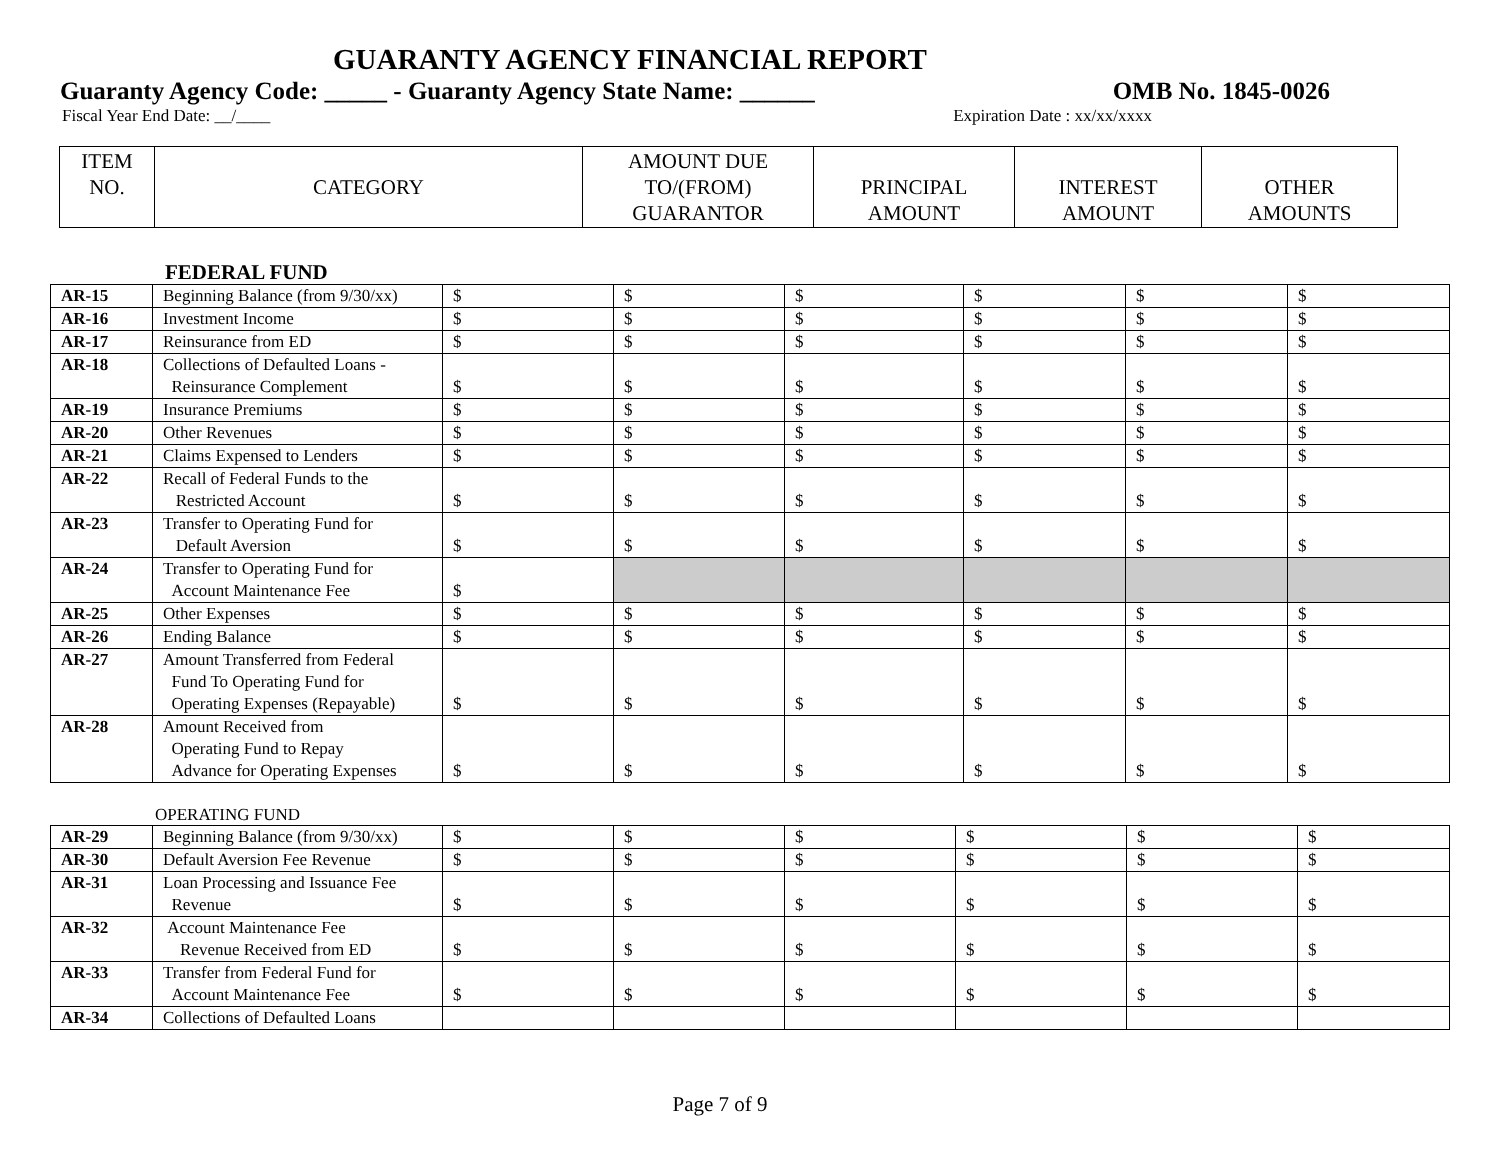GUARANTY AGENCY FINANCIAL REPORT
Guaranty Agency Code: _____ - Guaranty Agency State Name: ______ OMB No. 1845-0026
Fiscal Year End Date: __/____ Expiration Date : xx/xx/xxxx
| ITEM NO. | CATEGORY | AMOUNT DUE TO/(FROM) GUARANTOR | PRINCIPAL AMOUNT | INTEREST AMOUNT | OTHER AMOUNTS |
FEDERAL FUND
| AR-15 | Beginning Balance (from 9/30/xx) | $ | $ | $ | $ | $ | $ |
| AR-16 | Investment Income | $ | $ | $ | $ | $ | $ |
| AR-17 | Reinsurance from ED | $ | $ | $ | $ | $ | $ |
| AR-18 | Collections of Defaulted Loans - Reinsurance Complement | $ | $ | $ | $ | $ | $ |
| AR-19 | Insurance Premiums | $ | $ | $ | $ | $ | $ |
| AR-20 | Other Revenues | $ | $ | $ | $ | $ | $ |
| AR-21 | Claims Expensed to Lenders | $ | $ | $ | $ | $ | $ |
| AR-22 | Recall of Federal Funds to the Restricted Account | $ | $ | $ | $ | $ | $ |
| AR-23 | Transfer to Operating Fund for Default Aversion | $ | $ | $ | $ | $ | $ |
| AR-24 | Transfer to Operating Fund for Account Maintenance Fee | $ | | | | | |
| AR-25 | Other Expenses | $ | $ | $ | $ | $ | $ |
| AR-26 | Ending Balance | $ | $ | $ | $ | $ | $ |
| AR-27 | Amount Transferred from Federal Fund To Operating Fund for Operating Expenses (Repayable) | $ | $ | $ | $ | $ | $ |
| AR-28 | Amount Received from Operating Fund to Repay Advance for Operating Expenses | $ | $ | $ | $ | $ | $ |
OPERATING FUND
| AR-29 | Beginning Balance (from 9/30/xx) | $ | $ | $ | $ | $ | $ |
| AR-30 | Default Aversion Fee Revenue | $ | $ | $ | $ | $ | $ |
| AR-31 | Loan Processing and Issuance Fee Revenue | $ | $ | $ | $ | $ | $ |
| AR-32 | Account Maintenance Fee Revenue Received from ED | $ | $ | $ | $ | $ | $ |
| AR-33 | Transfer from Federal Fund for Account Maintenance Fee | $ | $ | $ | $ | $ | $ |
| AR-34 | Collections of Defaulted Loans | | | | | | |
Page 7 of 9